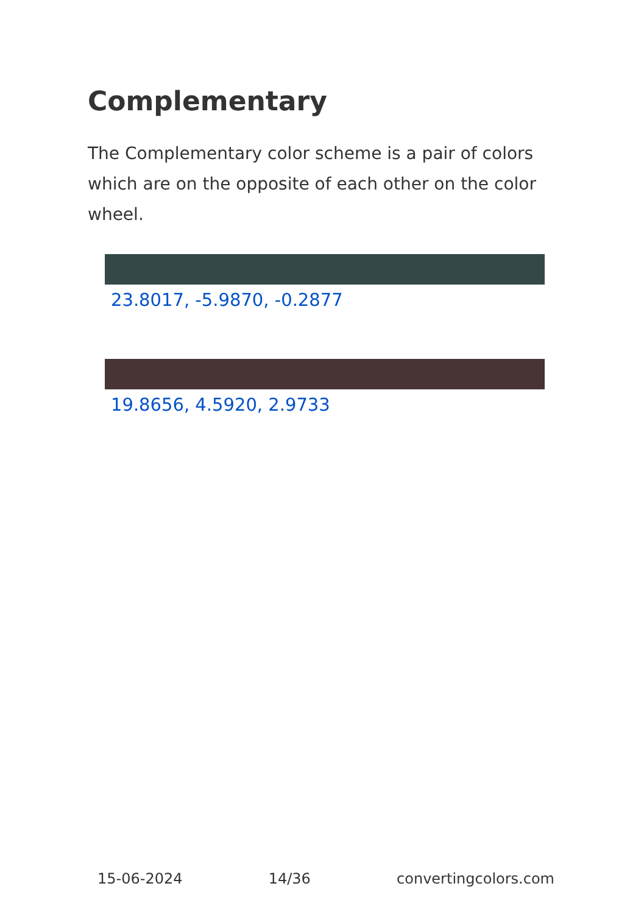Complementary
The Complementary color scheme is a pair of colors which are on the opposite of each other on the color wheel.
23.8017, -5.9870, -0.2877
19.8656, 4.5920, 2.9733
15-06-2024 14/36 convertingcolors.com